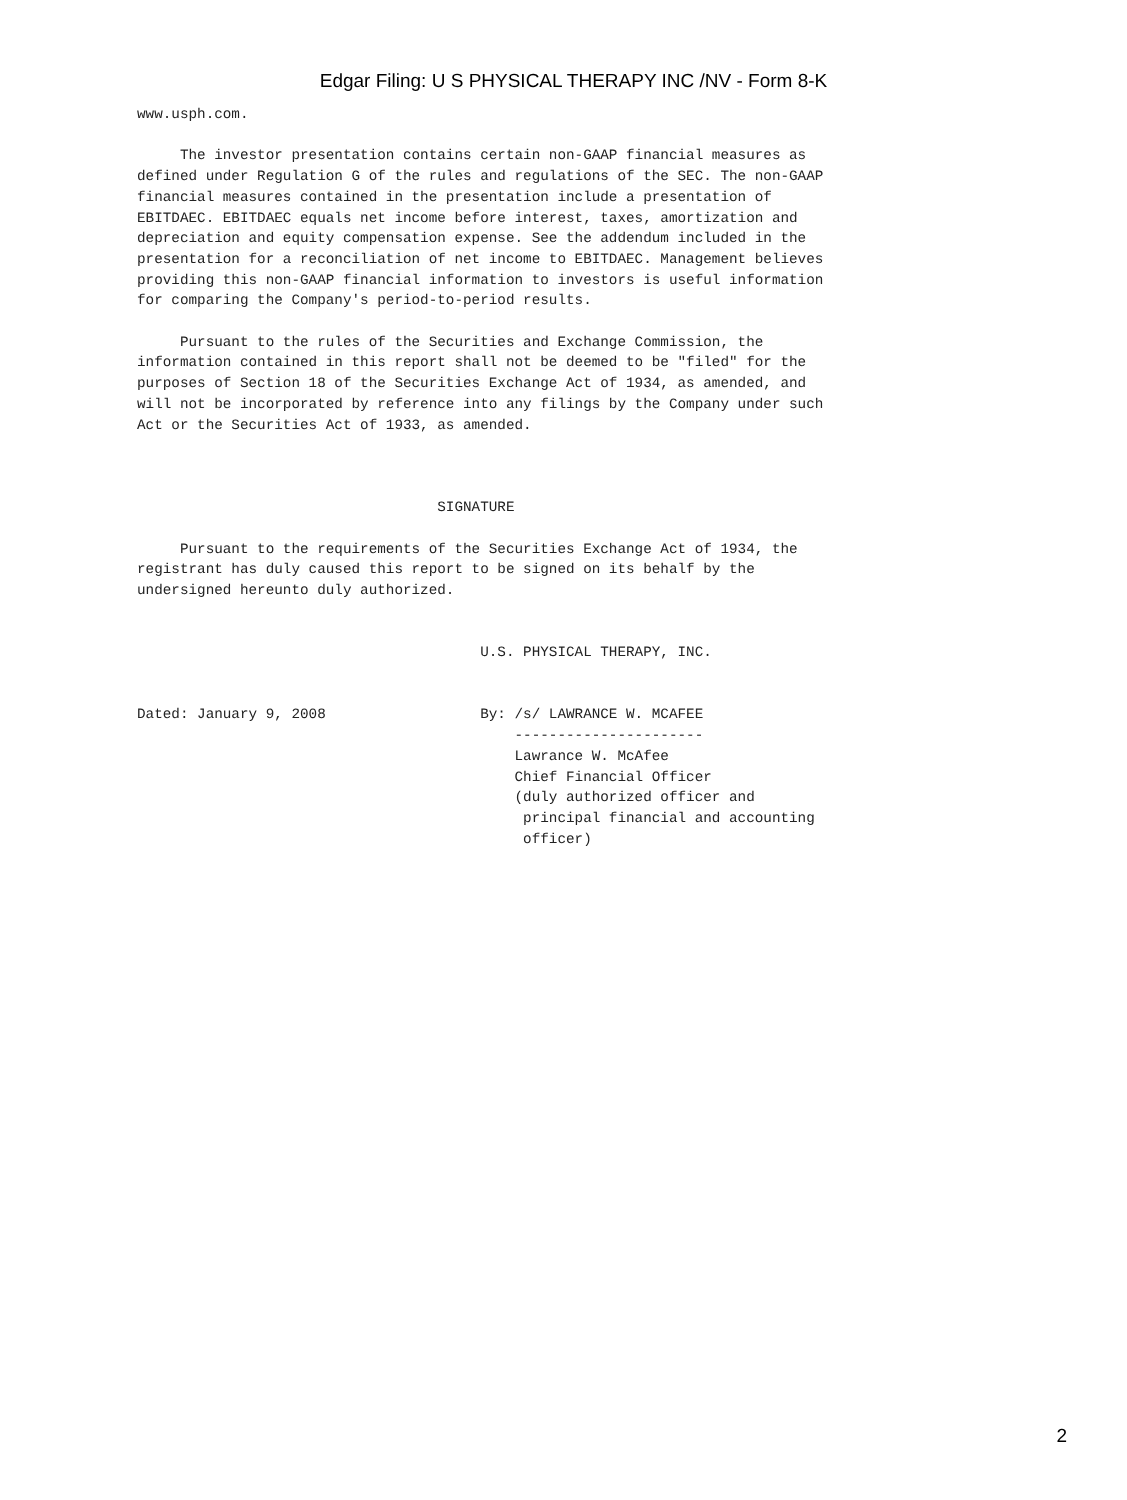Edgar Filing: U S PHYSICAL THERAPY INC /NV - Form 8-K
www.usph.com.

     The investor presentation contains certain non-GAAP financial measures as
defined under Regulation G of the rules and regulations of the SEC. The non-GAAP
financial measures contained in the presentation include a presentation of
EBITDAEC. EBITDAEC equals net income before interest, taxes, amortization and
depreciation and equity compensation expense. See the addendum included in the
presentation for a reconciliation of net income to EBITDAEC. Management believes
providing this non-GAAP financial information to investors is useful information
for comparing the Company's period-to-period results.

     Pursuant to the rules of the Securities and Exchange Commission, the
information contained in this report shall not be deemed to be "filed" for the
purposes of Section 18 of the Securities Exchange Act of 1934, as amended, and
will not be incorporated by reference into any filings by the Company under such
Act or the Securities Act of 1933, as amended.



                                   SIGNATURE

     Pursuant to the requirements of the Securities Exchange Act of 1934, the
registrant has duly caused this report to be signed on its behalf by the
undersigned hereunto duly authorized.


                                        U.S. PHYSICAL THERAPY, INC.


Dated: January 9, 2008                  By: /s/ LAWRANCE W. MCAFEE
                                            ----------------------
                                            Lawrance W. McAfee
                                            Chief Financial Officer
                                            (duly authorized officer and
                                             principal financial and accounting
                                             officer)
2